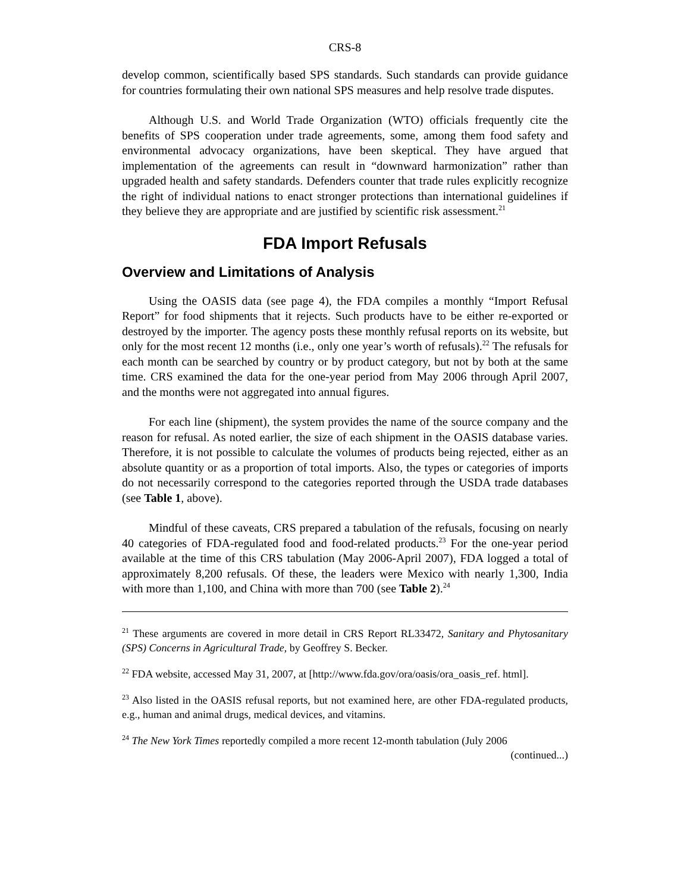CRS-8
develop common, scientifically based SPS standards. Such standards can provide guidance for countries formulating their own national SPS measures and help resolve trade disputes.
Although U.S. and World Trade Organization (WTO) officials frequently cite the benefits of SPS cooperation under trade agreements, some, among them food safety and environmental advocacy organizations, have been skeptical. They have argued that implementation of the agreements can result in “downward harmonization” rather than upgraded health and safety standards. Defenders counter that trade rules explicitly recognize the right of individual nations to enact stronger protections than international guidelines if they believe they are appropriate and are justified by scientific risk assessment.<sup>21</sup>
FDA Import Refusals
Overview and Limitations of Analysis
Using the OASIS data (see page 4), the FDA compiles a monthly “Import Refusal Report” for food shipments that it rejects. Such products have to be either re-exported or destroyed by the importer. The agency posts these monthly refusal reports on its website, but only for the most recent 12 months (i.e., only one year’s worth of refusals).<sup>22</sup> The refusals for each month can be searched by country or by product category, but not by both at the same time. CRS examined the data for the one-year period from May 2006 through April 2007, and the months were not aggregated into annual figures.
For each line (shipment), the system provides the name of the source company and the reason for refusal. As noted earlier, the size of each shipment in the OASIS database varies. Therefore, it is not possible to calculate the volumes of products being rejected, either as an absolute quantity or as a proportion of total imports. Also, the types or categories of imports do not necessarily correspond to the categories reported through the USDA trade databases (see Table 1, above).
Mindful of these caveats, CRS prepared a tabulation of the refusals, focusing on nearly 40 categories of FDA-regulated food and food-related products.<sup>23</sup> For the one-year period available at the time of this CRS tabulation (May 2006-April 2007), FDA logged a total of approximately 8,200 refusals. Of these, the leaders were Mexico with nearly 1,300, India with more than 1,100, and China with more than 700 (see Table 2).<sup>24</sup>
<sup>21</sup> These arguments are covered in more detail in CRS Report RL33472, Sanitary and Phytosanitary (SPS) Concerns in Agricultural Trade, by Geoffrey S. Becker.
<sup>22</sup> FDA website, accessed May 31, 2007, at [http://www.fda.gov/ora/oasis/ora_oasis_ref. html].
<sup>23</sup> Also listed in the OASIS refusal reports, but not examined here, are other FDA-regulated products, e.g., human and animal drugs, medical devices, and vitamins.
<sup>24</sup> The New York Times reportedly compiled a more recent 12-month tabulation (July 2006
(continued...)